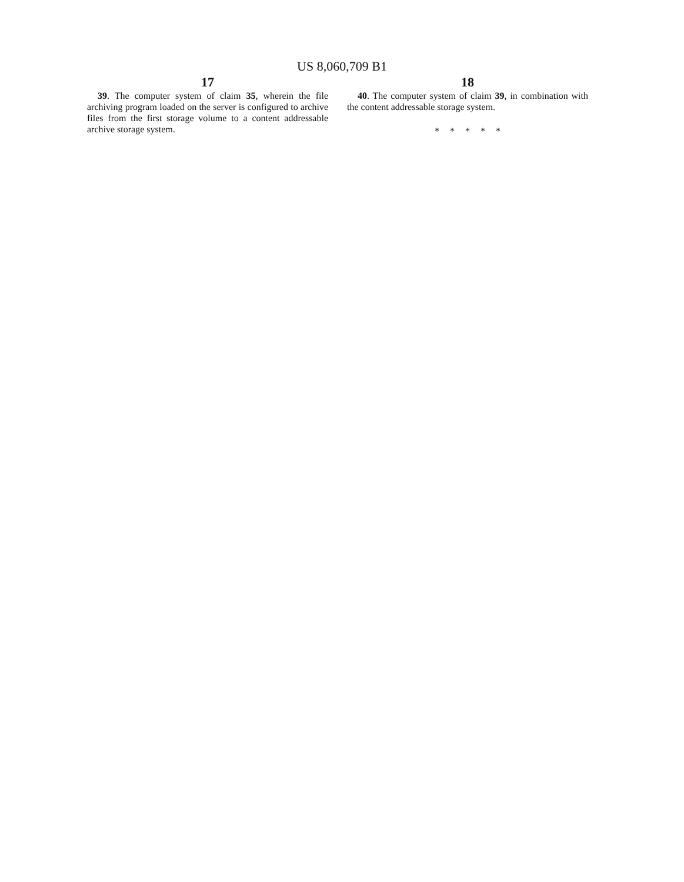US 8,060,709 B1
17
39. The computer system of claim 35, wherein the file archiving program loaded on the server is configured to archive files from the first storage volume to a content addressable archive storage system.
18
40. The computer system of claim 39, in combination with the content addressable storage system.
* * * * *